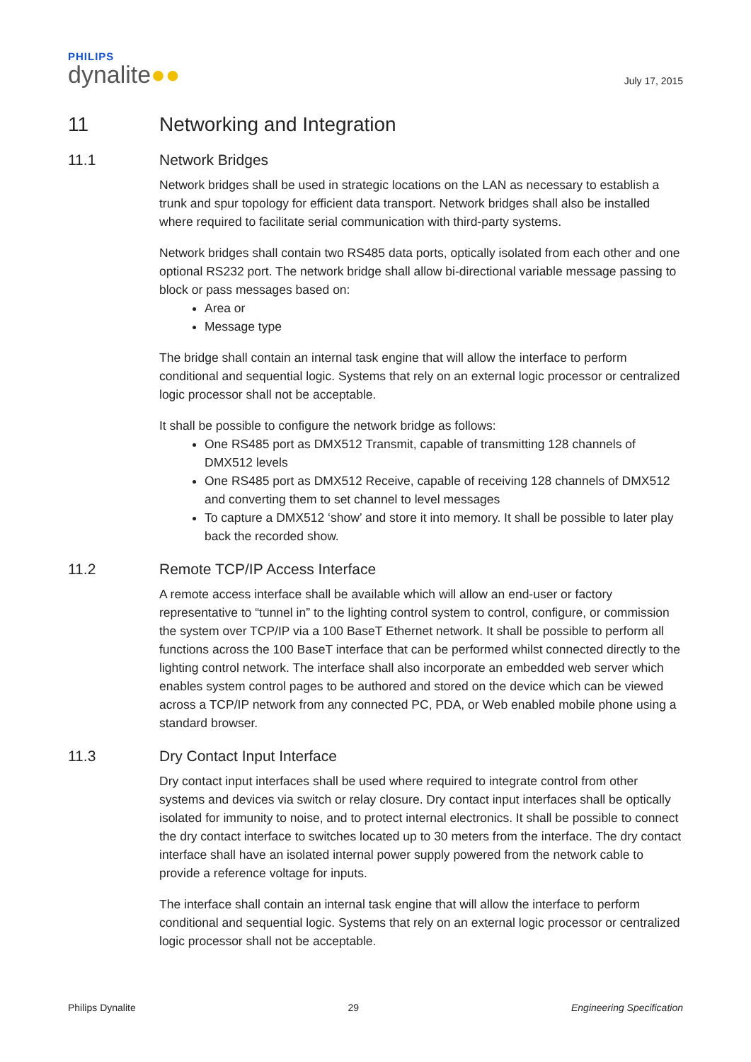PHILIPS
dynalite●●
July 17, 2015
11 Networking and Integration
11.1 Network Bridges
Network bridges shall be used in strategic locations on the LAN as necessary to establish a trunk and spur topology for efficient data transport. Network bridges shall also be installed where required to facilitate serial communication with third-party systems.
Network bridges shall contain two RS485 data ports, optically isolated from each other and one optional RS232 port. The network bridge shall allow bi-directional variable message passing to block or pass messages based on:
Area or
Message type
The bridge shall contain an internal task engine that will allow the interface to perform conditional and sequential logic. Systems that rely on an external logic processor or centralized logic processor shall not be acceptable.
It shall be possible to configure the network bridge as follows:
One RS485 port as DMX512 Transmit, capable of transmitting 128 channels of DMX512 levels
One RS485 port as DMX512 Receive, capable of receiving 128 channels of DMX512 and converting them to set channel to level messages
To capture a DMX512 ‘show’ and store it into memory. It shall be possible to later play back the recorded show.
11.2 Remote TCP/IP Access Interface
A remote access interface shall be available which will allow an end-user or factory representative to “tunnel in” to the lighting control system to control, configure, or commission the system over TCP/IP via a 100 BaseT Ethernet network. It shall be possible to perform all functions across the 100 BaseT interface that can be performed whilst connected directly to the lighting control network. The interface shall also incorporate an embedded web server which enables system control pages to be authored and stored on the device which can be viewed across a TCP/IP network from any connected PC, PDA, or Web enabled mobile phone using a standard browser.
11.3 Dry Contact Input Interface
Dry contact input interfaces shall be used where required to integrate control from other systems and devices via switch or relay closure. Dry contact input interfaces shall be optically isolated for immunity to noise, and to protect internal electronics. It shall be possible to connect the dry contact interface to switches located up to 30 meters from the interface. The dry contact interface shall have an isolated internal power supply powered from the network cable to provide a reference voltage for inputs.
The interface shall contain an internal task engine that will allow the interface to perform conditional and sequential logic. Systems that rely on an external logic processor or centralized logic processor shall not be acceptable.
Philips Dynalite 29 Engineering Specification